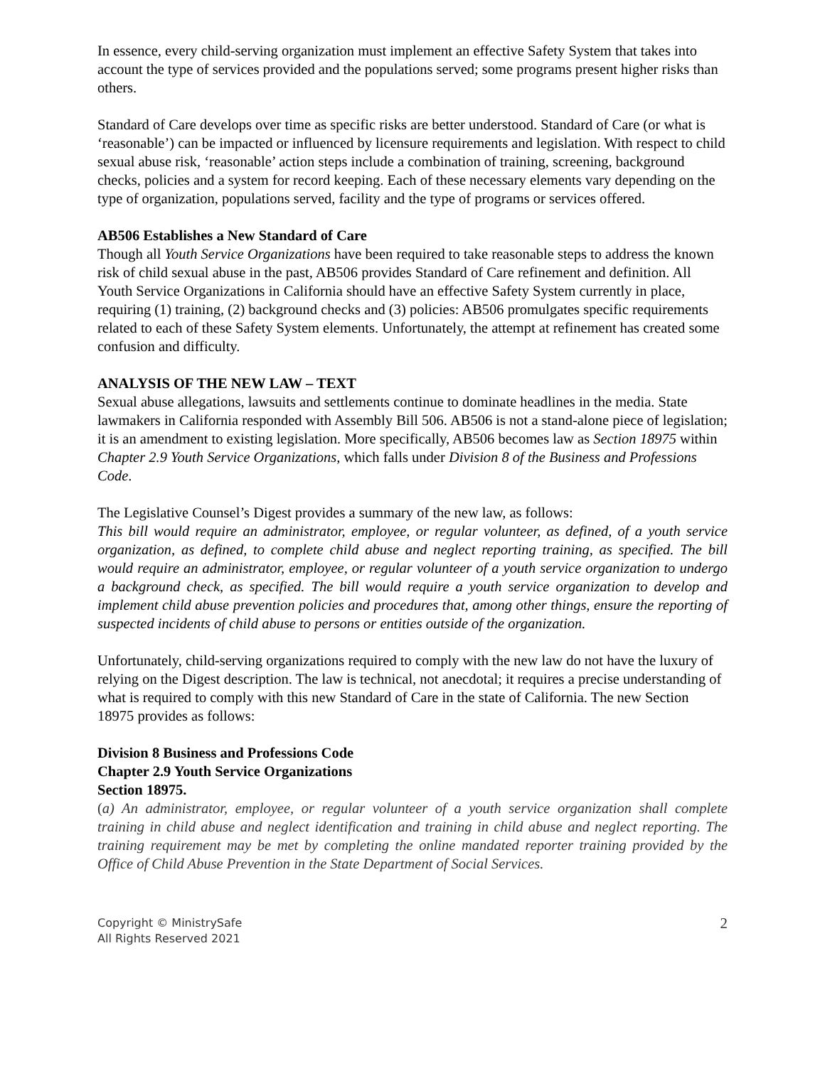In essence, every child-serving organization must implement an effective Safety System that takes into account the type of services provided and the populations served; some programs present higher risks than others.
Standard of Care develops over time as specific risks are better understood. Standard of Care (or what is ‘reasonable’) can be impacted or influenced by licensure requirements and legislation. With respect to child sexual abuse risk, ‘reasonable’ action steps include a combination of training, screening, background checks, policies and a system for record keeping. Each of these necessary elements vary depending on the type of organization, populations served, facility and the type of programs or services offered.
AB506 Establishes a New Standard of Care
Though all Youth Service Organizations have been required to take reasonable steps to address the known risk of child sexual abuse in the past, AB506 provides Standard of Care refinement and definition. All Youth Service Organizations in California should have an effective Safety System currently in place, requiring (1) training, (2) background checks and (3) policies: AB506 promulgates specific requirements related to each of these Safety System elements. Unfortunately, the attempt at refinement has created some confusion and difficulty.
ANALYSIS OF THE NEW LAW – TEXT
Sexual abuse allegations, lawsuits and settlements continue to dominate headlines in the media. State lawmakers in California responded with Assembly Bill 506. AB506 is not a stand-alone piece of legislation; it is an amendment to existing legislation. More specifically, AB506 becomes law as Section 18975 within Chapter 2.9 Youth Service Organizations, which falls under Division 8 of the Business and Professions Code.
The Legislative Counsel’s Digest provides a summary of the new law, as follows:
This bill would require an administrator, employee, or regular volunteer, as defined, of a youth service organization, as defined, to complete child abuse and neglect reporting training, as specified. The bill would require an administrator, employee, or regular volunteer of a youth service organization to undergo a background check, as specified. The bill would require a youth service organization to develop and implement child abuse prevention policies and procedures that, among other things, ensure the reporting of suspected incidents of child abuse to persons or entities outside of the organization.
Unfortunately, child-serving organizations required to comply with the new law do not have the luxury of relying on the Digest description. The law is technical, not anecdotal; it requires a precise understanding of what is required to comply with this new Standard of Care in the state of California. The new Section 18975 provides as follows:
Division 8 Business and Professions Code
Chapter 2.9 Youth Service Organizations
Section 18975.
(a) An administrator, employee, or regular volunteer of a youth service organization shall complete training in child abuse and neglect identification and training in child abuse and neglect reporting. The training requirement may be met by completing the online mandated reporter training provided by the Office of Child Abuse Prevention in the State Department of Social Services.
Copyright © MinistrySafe
All Rights Reserved 2021
2